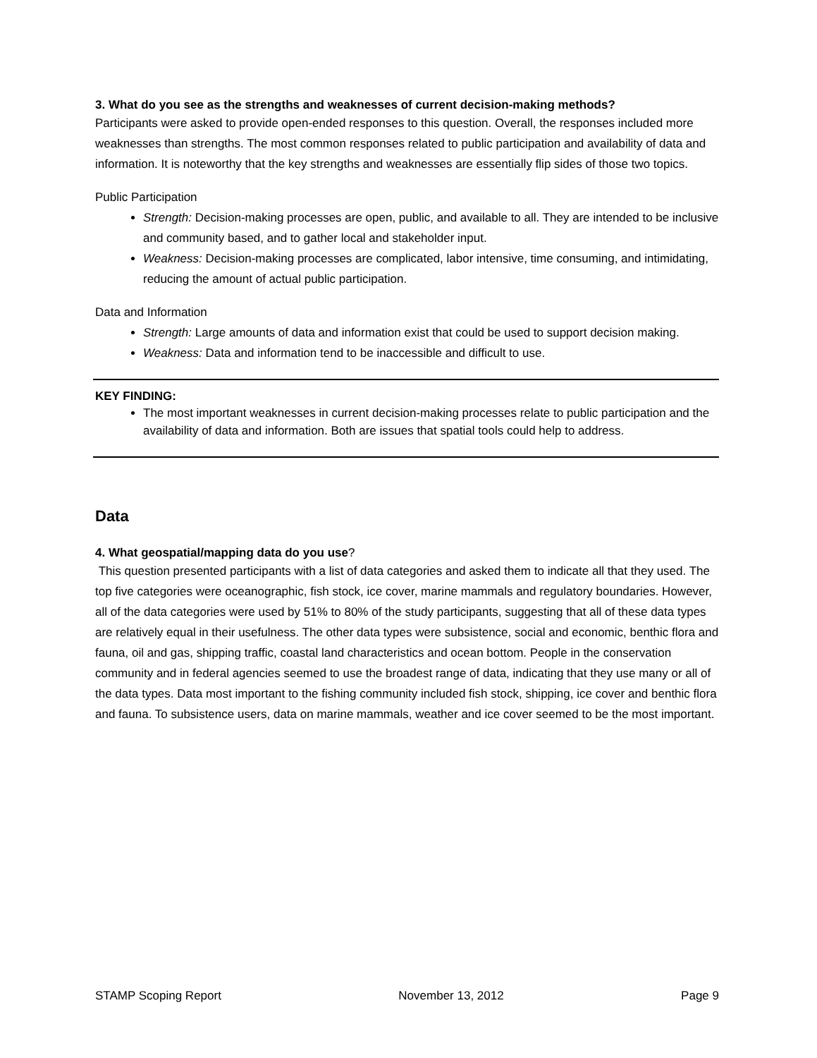3. What do you see as the strengths and weaknesses of current decision-making methods?
Participants were asked to provide open-ended responses to this question. Overall, the responses included more weaknesses than strengths. The most common responses related to public participation and availability of data and information. It is noteworthy that the key strengths and weaknesses are essentially flip sides of those two topics.
Public Participation
Strength: Decision-making processes are open, public, and available to all. They are intended to be inclusive and community based, and to gather local and stakeholder input.
Weakness: Decision-making processes are complicated, labor intensive, time consuming, and intimidating, reducing the amount of actual public participation.
Data and Information
Strength: Large amounts of data and information exist that could be used to support decision making.
Weakness: Data and information tend to be inaccessible and difficult to use.
KEY FINDING:
The most important weaknesses in current decision-making processes relate to public participation and the availability of data and information. Both are issues that spatial tools could help to address.
Data
4. What geospatial/mapping data do you use?
This question presented participants with a list of data categories and asked them to indicate all that they used. The top five categories were oceanographic, fish stock, ice cover, marine mammals and regulatory boundaries. However, all of the data categories were used by 51% to 80% of the study participants, suggesting that all of these data types are relatively equal in their usefulness. The other data types were subsistence, social and economic, benthic flora and fauna, oil and gas, shipping traffic, coastal land characteristics and ocean bottom. People in the conservation community and in federal agencies seemed to use the broadest range of data, indicating that they use many or all of the data types. Data most important to the fishing community included fish stock, shipping, ice cover and benthic flora and fauna. To subsistence users, data on marine mammals, weather and ice cover seemed to be the most important.
STAMP Scoping Report November 13, 2012 Page 9